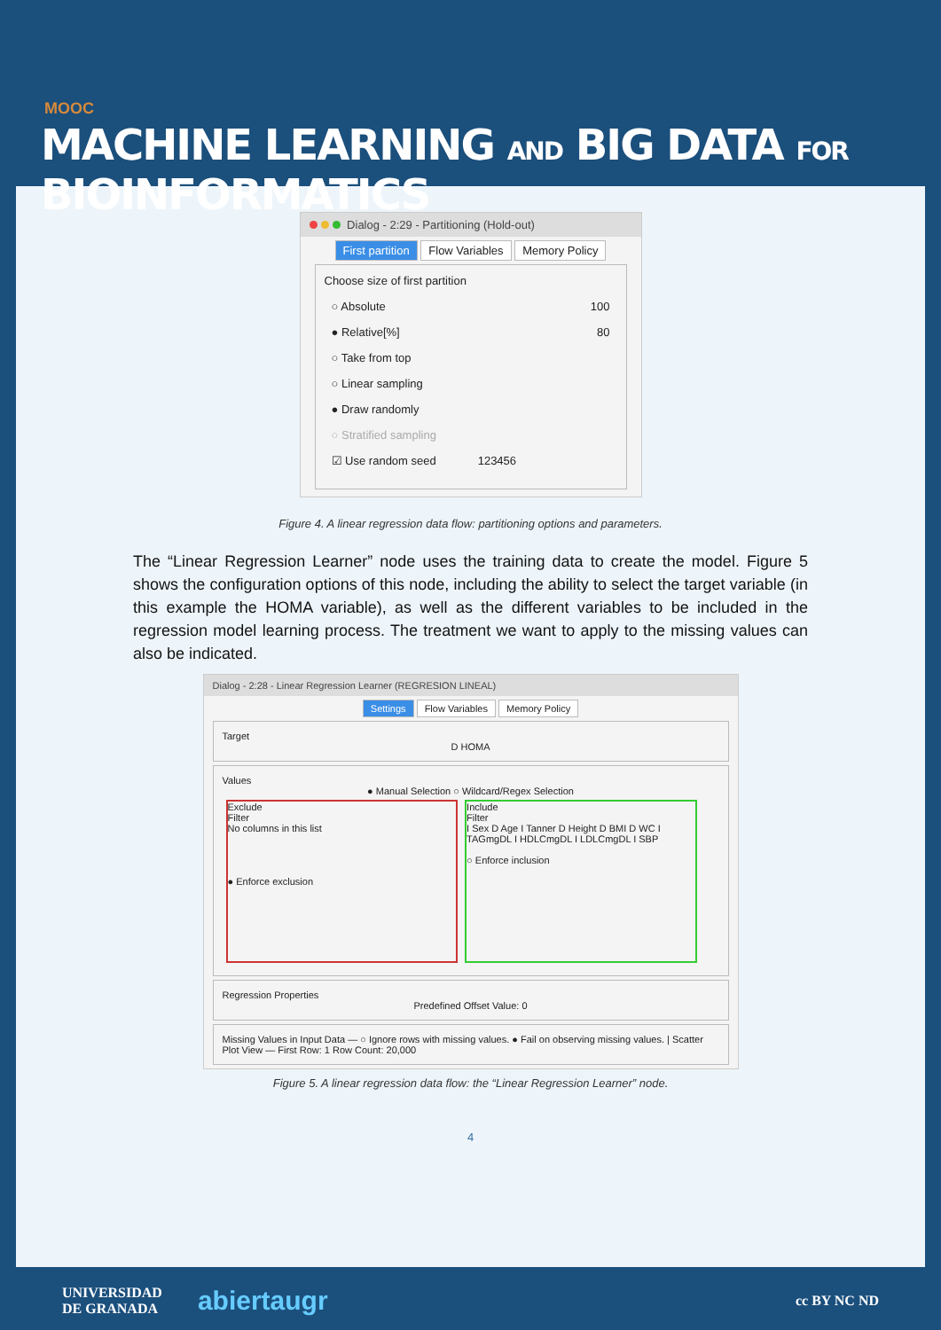MOOC
MACHINE LEARNING AND BIG DATA FOR BIOINFORMATICS
Dialog - 2:29 - Partitioning (Hold-out)
First partition Flow Variables Memory Policy
Choose size of first partition
○ Absolute 100
● Relative[%] 80
○ Take from top
○ Linear sampling
● Draw randomly
○ Stratified sampling
☑ Use random seed 123456
Figure 4. A linear regression data flow: partitioning options and parameters.
The “Linear Regression Learner” node uses the training data to create the model. Figure 5 shows the configuration options of this node, including the ability to select the target variable (in this example the HOMA variable), as well as the different variables to be included in the regression model learning process. The treatment we want to apply to the missing values can also be indicated.
Dialog - 2:28 - Linear Regression Learner (REGRESION LINEAL)
Settings Flow Variables Memory Policy
Target
D HOMA
Values
● Manual Selection ○ Wildcard/Regex Selection
Exclude
Filter
No columns in this list
● Enforce exclusion
Include
Filter
I Sex D Age I Tanner D Height D BMI D WC I TAGmgDL I HDLCmgDL I LDLCmgDL I SBP
○ Enforce inclusion
Regression Properties
Predefined Offset Value: 0
Missing Values in Input Data — ○ Ignore rows with missing values. ● Fail on observing missing values. | Scatter Plot View — First Row: 1 Row Count: 20,000
Figure 5. A linear regression data flow: the “Linear Regression Learner” node.
4
UNIVERSIDAD
DE GRANADA abiertaugr cc BY NC ND